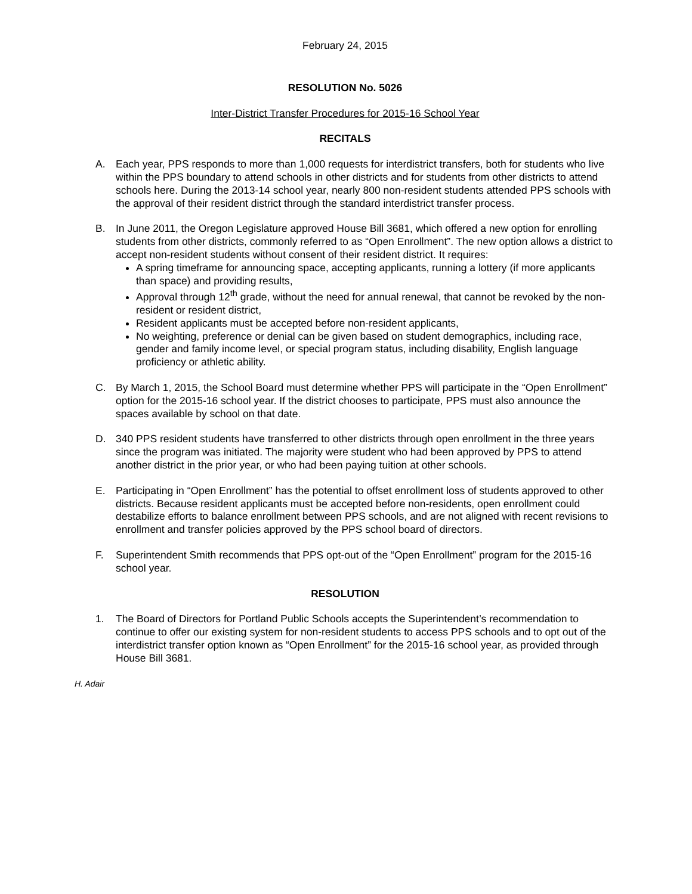February 24, 2015
RESOLUTION No. 5026
Inter-District Transfer Procedures for 2015-16 School Year
RECITALS
A. Each year, PPS responds to more than 1,000 requests for interdistrict transfers, both for students who live within the PPS boundary to attend schools in other districts and for students from other districts to attend schools here. During the 2013-14 school year, nearly 800 non-resident students attended PPS schools with the approval of their resident district through the standard interdistrict transfer process.
B. In June 2011, the Oregon Legislature approved House Bill 3681, which offered a new option for enrolling students from other districts, commonly referred to as “Open Enrollment”. The new option allows a district to accept non-resident students without consent of their resident district. It requires:
A spring timeframe for announcing space, accepting applicants, running a lottery (if more applicants than space) and providing results,
Approval through 12<sup>th</sup> grade, without the need for annual renewal, that cannot be revoked by the non-resident or resident district,
Resident applicants must be accepted before non-resident applicants,
No weighting, preference or denial can be given based on student demographics, including race, gender and family income level, or special program status, including disability, English language proficiency or athletic ability.
C. By March 1, 2015, the School Board must determine whether PPS will participate in the “Open Enrollment” option for the 2015-16 school year. If the district chooses to participate, PPS must also announce the spaces available by school on that date.
D. 340 PPS resident students have transferred to other districts through open enrollment in the three years since the program was initiated. The majority were student who had been approved by PPS to attend another district in the prior year, or who had been paying tuition at other schools.
E. Participating in “Open Enrollment” has the potential to offset enrollment loss of students approved to other districts. Because resident applicants must be accepted before non-residents, open enrollment could destabilize efforts to balance enrollment between PPS schools, and are not aligned with recent revisions to enrollment and transfer policies approved by the PPS school board of directors.
F. Superintendent Smith recommends that PPS opt-out of the “Open Enrollment” program for the 2015-16 school year.
RESOLUTION
1. The Board of Directors for Portland Public Schools accepts the Superintendent’s recommendation to continue to offer our existing system for non-resident students to access PPS schools and to opt out of the interdistrict transfer option known as “Open Enrollment” for the 2015-16 school year, as provided through House Bill 3681.
H. Adair